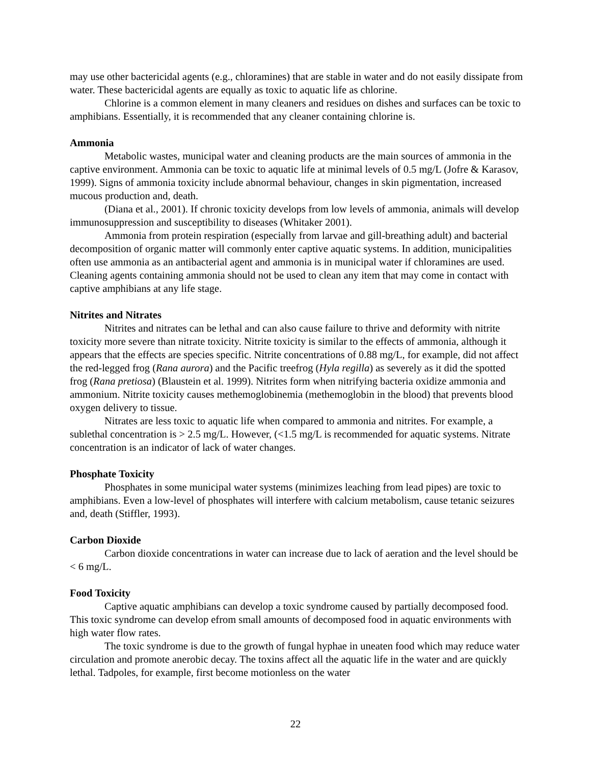may use other bactericidal agents (e.g., chloramines) that are stable in water and do not easily dissipate from water. These bactericidal agents are equally as toxic to aquatic life as chlorine.
Chlorine is a common element in many cleaners and residues on dishes and surfaces can be toxic to amphibians. Essentially, it is recommended that any cleaner containing chlorine is.
Ammonia
Metabolic wastes, municipal water and cleaning products are the main sources of ammonia in the captive environment. Ammonia can be toxic to aquatic life at minimal levels of 0.5 mg/L (Jofre & Karasov, 1999). Signs of ammonia toxicity include abnormal behaviour, changes in skin pigmentation, increased mucous production and, death.
(Diana et al., 2001). If chronic toxicity develops from low levels of ammonia, animals will develop immunosuppression and susceptibility to diseases (Whitaker 2001).
Ammonia from protein respiration (especially from larvae and gill-breathing adult) and bacterial decomposition of organic matter will commonly enter captive aquatic systems. In addition, municipalities often use ammonia as an antibacterial agent and ammonia is in municipal water if chloramines are used. Cleaning agents containing ammonia should not be used to clean any item that may come in contact with captive amphibians at any life stage.
Nitrites and Nitrates
Nitrites and nitrates can be lethal and can also cause failure to thrive and deformity with nitrite toxicity more severe than nitrate toxicity. Nitrite toxicity is similar to the effects of ammonia, although it appears that the effects are species specific. Nitrite concentrations of 0.88 mg/L, for example, did not affect the red-legged frog (Rana aurora) and the Pacific treefrog (Hyla regilla) as severely as it did the spotted frog (Rana pretiosa) (Blaustein et al. 1999). Nitrites form when nitrifying bacteria oxidize ammonia and ammonium. Nitrite toxicity causes methemoglobinemia (methemoglobin in the blood) that prevents blood oxygen delivery to tissue.
Nitrates are less toxic to aquatic life when compared to ammonia and nitrites. For example, a sublethal concentration is > 2.5 mg/L. However, (<1.5 mg/L is recommended for aquatic systems. Nitrate concentration is an indicator of lack of water changes.
Phosphate Toxicity
Phosphates in some municipal water systems (minimizes leaching from lead pipes) are toxic to amphibians. Even a low-level of phosphates will interfere with calcium metabolism, cause tetanic seizures and, death (Stiffler, 1993).
Carbon Dioxide
Carbon dioxide concentrations in water can increase due to lack of aeration and the level should be < 6 mg/L.
Food Toxicity
Captive aquatic amphibians can develop a toxic syndrome caused by partially decomposed food. This toxic syndrome can develop efrom small amounts of decomposed food in aquatic environments with high water flow rates.
The toxic syndrome is due to the growth of fungal hyphae in uneaten food which may reduce water circulation and promote anerobic decay. The toxins affect all the aquatic life in the water and are quickly lethal. Tadpoles, for example, first become motionless on the water
22